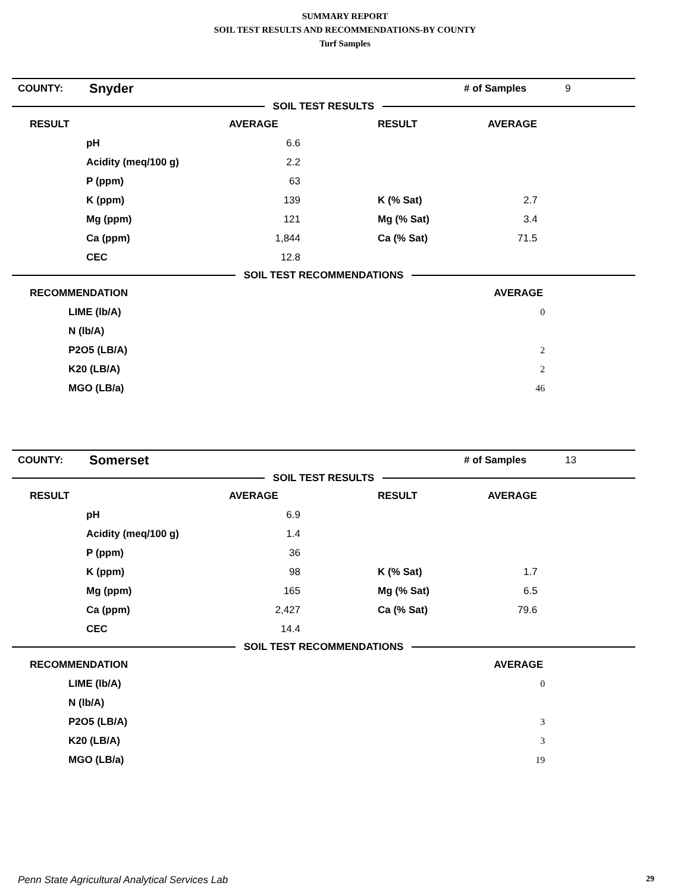SUMMARY REPORT
SOIL TEST RESULTS AND RECOMMENDATIONS-BY COUNTY
Turf Samples
| COUNTY: | Snyder | | # of Samples | 9 |
SOIL TEST RESULTS
| RESULT | | AVERAGE | | RESULT | AVERAGE |
| | pH | 6.6 | | | |
| | Acidity (meq/100 g) | 2.2 | | | |
| | P (ppm) | 63 | | | |
| | K (ppm) | 139 | | K (% Sat) | 2.7 |
| | Mg (ppm) | 121 | | Mg (% Sat) | 3.4 |
| | Ca (ppm) | 1,844 | | Ca (% Sat) | 71.5 |
| | CEC | 12.8 | | | |
SOIL TEST RECOMMENDATIONS
| RECOMMENDATION | | AVERAGE |
| | LIME (lb/A) | 0 |
| | N (lb/A) | |
| | P2O5 (LB/A) | 2 |
| | K20 (LB/A) | 2 |
| | MGO (LB/a) | 46 |
| COUNTY: | Somerset | | # of Samples | 13 |
SOIL TEST RESULTS
| RESULT | | AVERAGE | | RESULT | AVERAGE |
| | pH | 6.9 | | | |
| | Acidity (meq/100 g) | 1.4 | | | |
| | P (ppm) | 36 | | | |
| | K (ppm) | 98 | | K (% Sat) | 1.7 |
| | Mg (ppm) | 165 | | Mg (% Sat) | 6.5 |
| | Ca (ppm) | 2,427 | | Ca (% Sat) | 79.6 |
| | CEC | 14.4 | | | |
SOIL TEST RECOMMENDATIONS
| RECOMMENDATION | | AVERAGE |
| | LIME (lb/A) | 0 |
| | N (lb/A) | |
| | P2O5 (LB/A) | 3 |
| | K20 (LB/A) | 3 |
| | MGO (LB/a) | 19 |
Penn State Agricultural Analytical Services Lab 29